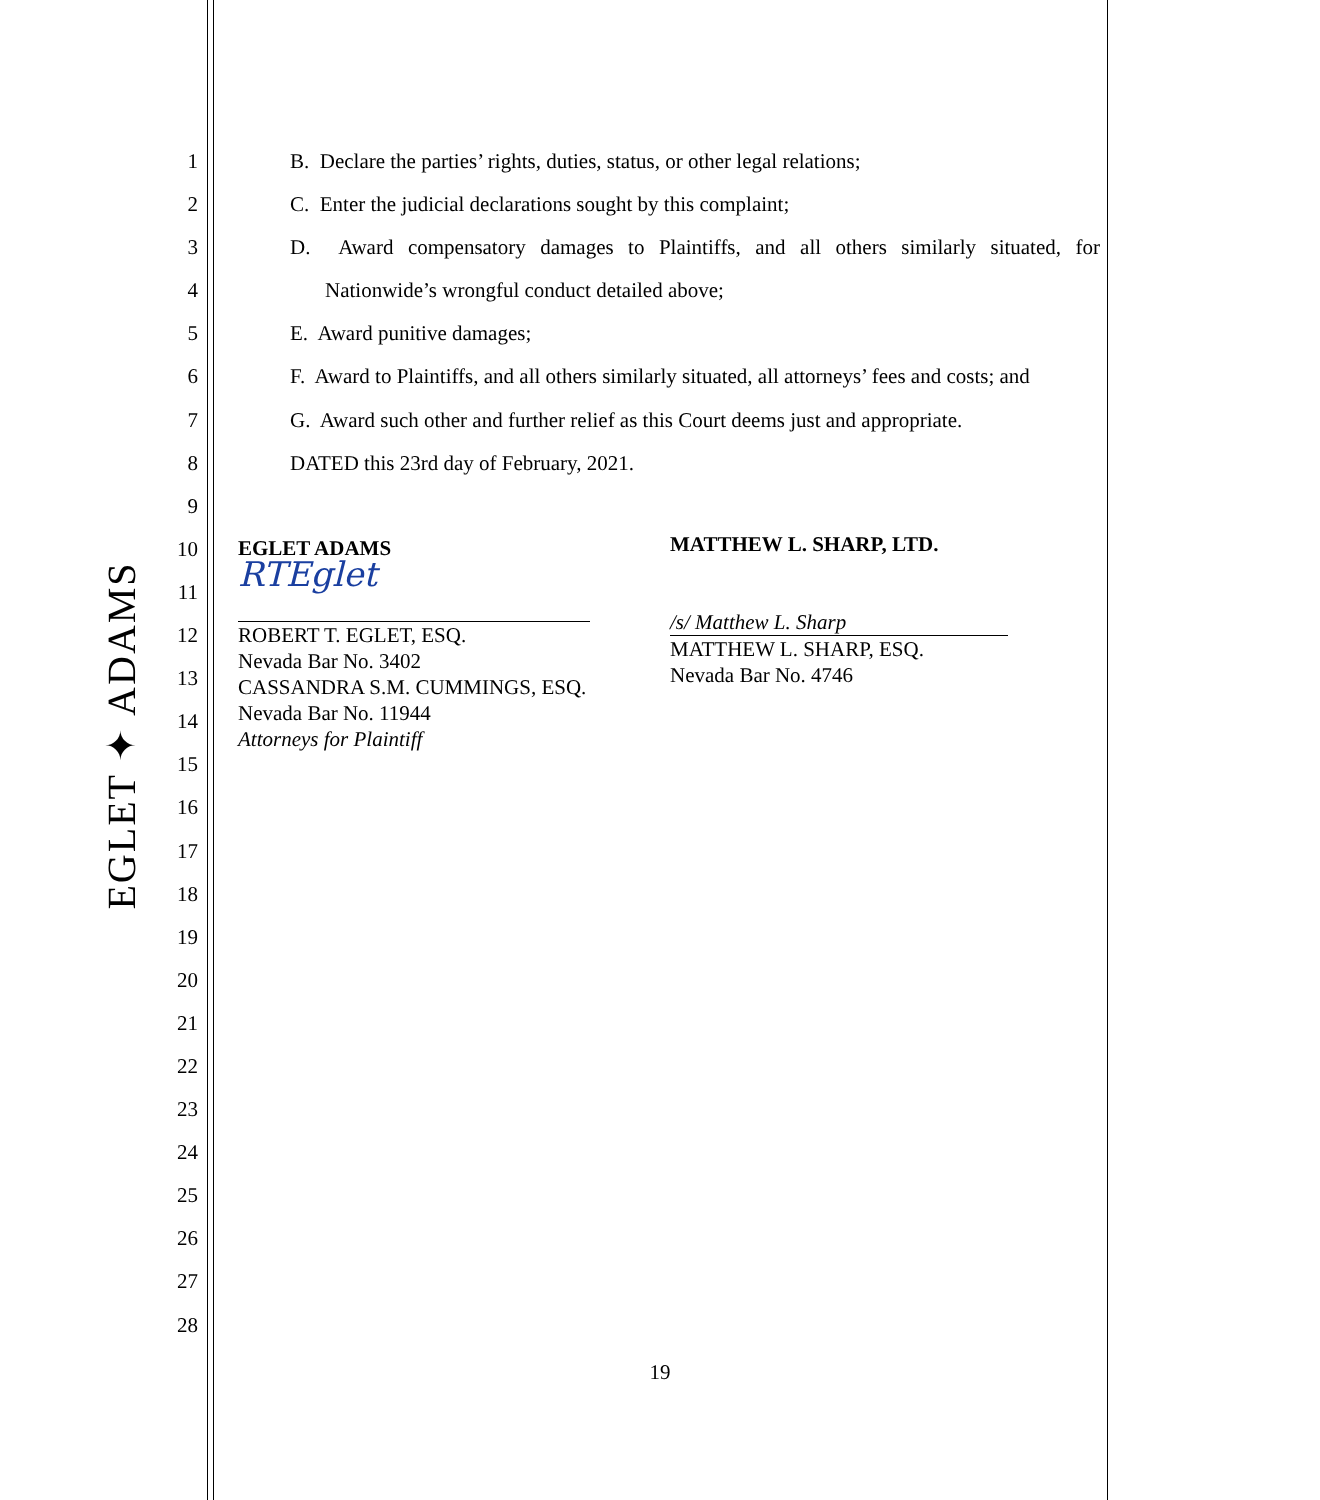EGLET ✦ ADAMS
1
2
3
4
5
6
7
8
9
10
11
12
13
14
15
16
17
18
19
20
21
22
23
24
25
26
27
28
B. Declare the parties’ rights, duties, status, or other legal relations;
C. Enter the judicial declarations sought by this complaint;
D. Award compensatory damages to Plaintiffs, and all others similarly situated, for
Nationwide’s wrongful conduct detailed above;
E. Award punitive damages;
F. Award to Plaintiffs, and all others similarly situated, all attorneys’ fees and costs; and
G. Award such other and further relief as this Court deems just and appropriate.
DATED this 23rd day of February, 2021.
EGLET ADAMS
RTEglet
ROBERT T. EGLET, ESQ.
Nevada Bar No. 3402
CASSANDRA S.M. CUMMINGS, ESQ.
Nevada Bar No. 11944
Attorneys for Plaintiff
MATTHEW L. SHARP, LTD.
/s/ Matthew L. Sharp
MATTHEW L. SHARP, ESQ.
Nevada Bar No. 4746
19